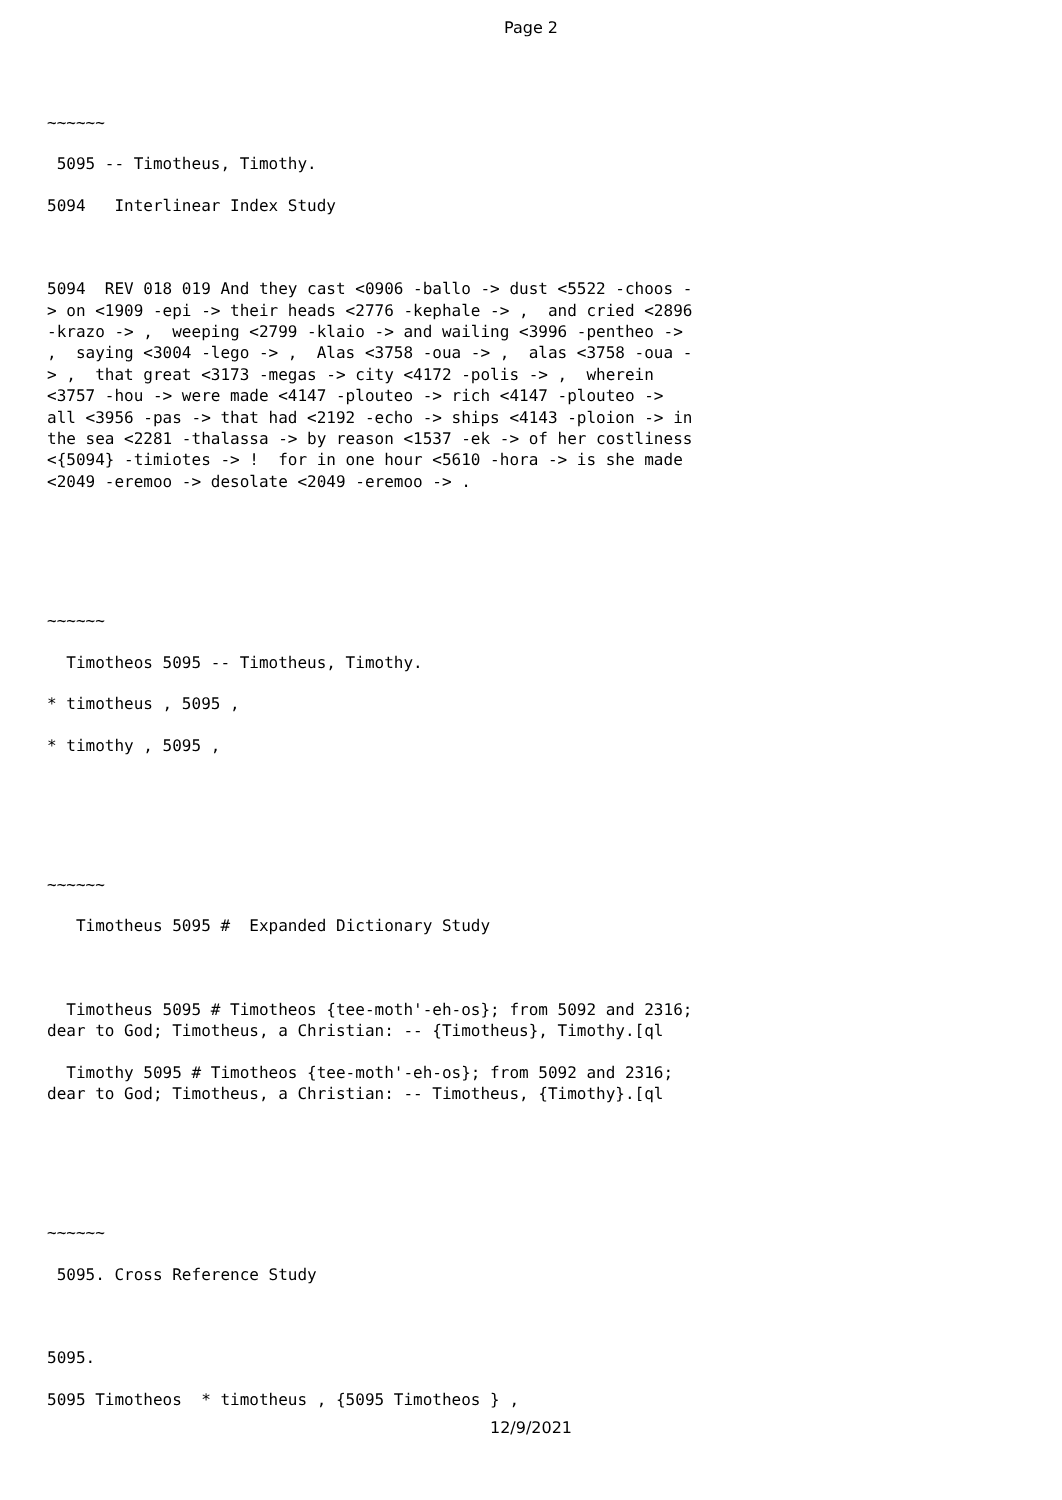Page 2
~~~~~~
5095 -- Timotheus, Timothy.
5094 Interlinear Index Study
5094 REV 018 019 And they cast <0906 -ballo -> dust <5522 -choos -> on <1909 -epi -> their heads <2776 -kephale -> , and cried <2896 -krazo -> , weeping <2799 -klaio -> and wailing <3996 -pentheo -> , saying <3004 -lego -> , Alas <3758 -oua -> , alas <3758 -oua -> , that great <3173 -megas -> city <4172 -polis -> , wherein <3757 -hou -> were made <4147 -plouteo -> rich <4147 -plouteo -> all <3956 -pas -> that had <2192 -echo -> ships <4143 -ploion -> in the sea <2281 -thalassa -> by reason <1537 -ek -> of her costliness <{5094} -timiotes -> ! for in one hour <5610 -hora -> is she made <2049 -eremoo -> desolate <2049 -eremoo -> .
~~~~~~
Timotheos 5095 -- Timotheus, Timothy.
* timotheus , 5095 ,
* timothy , 5095 ,
~~~~~~
Timotheus 5095 # Expanded Dictionary Study
Timotheus 5095 # Timotheos {tee-moth'-eh-os}; from 5092 and 2316; dear to God; Timotheus, a Christian: -- {Timotheus}, Timothy.[ql
Timothy 5095 # Timotheos {tee-moth'-eh-os}; from 5092 and 2316; dear to God; Timotheus, a Christian: -- Timotheus, {Timothy}.[ql
~~~~~~
5095. Cross Reference Study
5095.
5095 Timotheos * timotheus , {5095 Timotheos } ,
12/9/2021